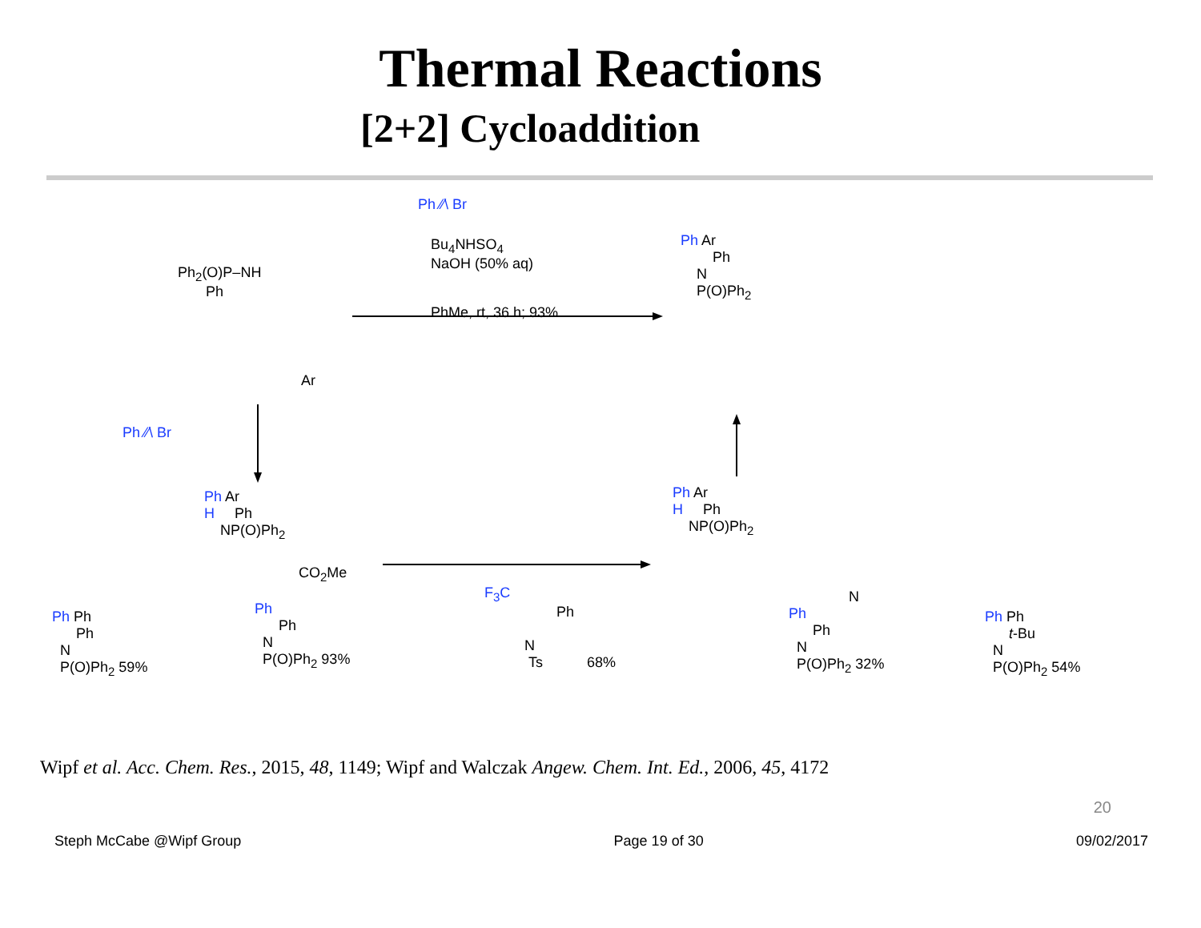Thermal Reactions
[2+2] Cycloaddition
Ph ⁄⁄\ Br
Bu<sub>4</sub>NHSO<sub>4</sub>
NaOH (50% aq)
PhMe, rt, 36 h; 93%
Ph<sub>2</sub>(O)P–NH
Ph
Ar
Ph ⁄⁄\ Br
Ph Ar
H Ph
NP(O)Ph<sub>2</sub>
Ph Ar
Ph
N
P(O)Ph<sub>2</sub>
Ph Ar
H Ph
NP(O)Ph<sub>2</sub>
Ph Ph
Ph
N
P(O)Ph<sub>2</sub> 59%
CO<sub>2</sub>Me
Ph
Ph
N
P(O)Ph<sub>2</sub> 93%
F<sub>3</sub>C
Ph
N
Ts 68%
N
Ph
Ph
N
P(O)Ph<sub>2</sub> 32%
Ph Ph
t-Bu
N
P(O)Ph<sub>2</sub> 54%
Wipf et al. Acc. Chem. Res., 2015, 48, 1149; Wipf and Walczak Angew. Chem. Int. Ed., 2006, 45, 4172
20
Steph McCabe @Wipf Group Page 19 of 30 09/02/2017